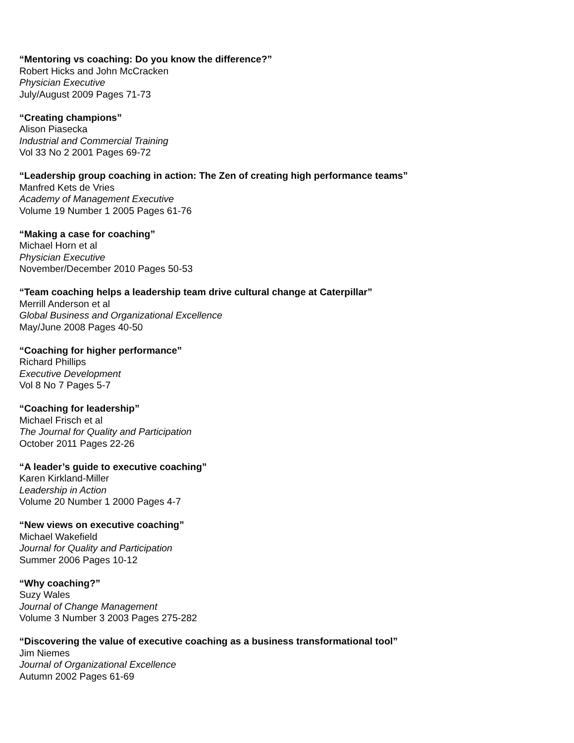“Mentoring vs coaching: Do you know the difference?”
Robert Hicks and John McCracken
Physician Executive
July/August 2009 Pages 71-73
“Creating champions”
Alison Piasecka
Industrial and Commercial Training
Vol 33 No 2 2001 Pages 69-72
“Leadership group coaching in action: The Zen of creating high performance teams”
Manfred Kets de Vries
Academy of Management Executive
Volume 19 Number 1 2005 Pages 61-76
“Making a case for coaching”
Michael Horn et al
Physician Executive
November/December 2010 Pages 50-53
“Team coaching helps a leadership team drive cultural change at Caterpillar”
Merrill Anderson et al
Global Business and Organizational Excellence
May/June 2008 Pages 40-50
“Coaching for higher performance”
Richard Phillips
Executive Development
Vol 8 No 7 Pages 5-7
“Coaching for leadership”
Michael Frisch et al
The Journal for Quality and Participation
October 2011 Pages 22-26
“A leader’s guide to executive coaching”
Karen Kirkland-Miller
Leadership in Action
Volume 20 Number 1 2000 Pages 4-7
“New views on executive coaching”
Michael Wakefield
Journal for Quality and Participation
Summer 2006 Pages 10-12
“Why coaching?”
Suzy Wales
Journal of Change Management
Volume 3 Number 3 2003 Pages 275-282
“Discovering the value of executive coaching as a business transformational tool”
Jim Niemes
Journal of Organizational Excellence
Autumn 2002 Pages 61-69